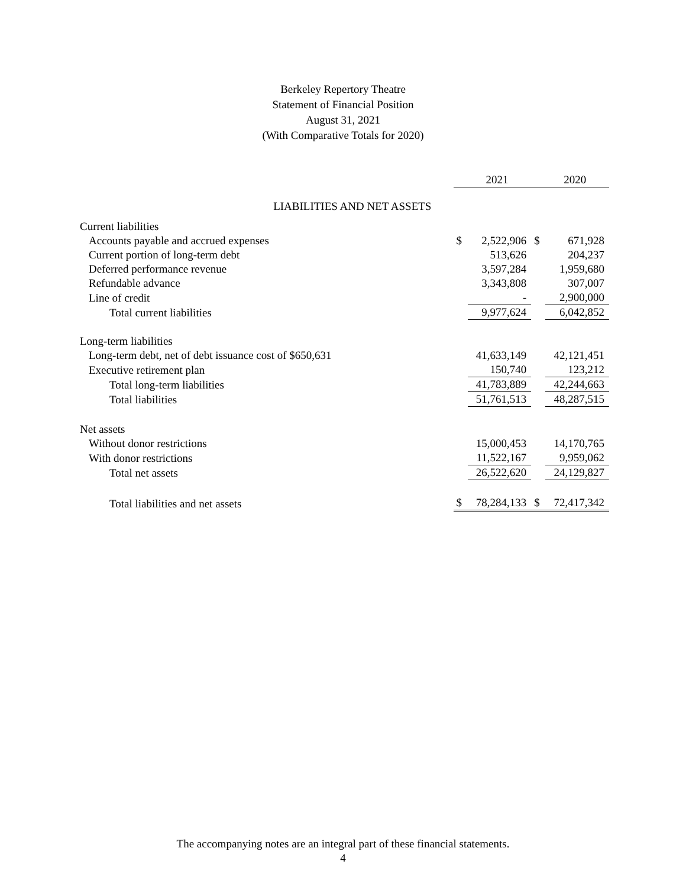Berkeley Repertory Theatre
Statement of Financial Position
August 31, 2021
(With Comparative Totals for 2020)
| | | 2021 | | 2020 |
| LIABILITIES AND NET ASSETS | | | | |
| Current liabilities | | | | |
| Accounts payable and accrued expenses | $ | 2,522,906 | $ | 671,928 |
| Current portion of long-term debt | | 513,626 | | 204,237 |
| Deferred performance revenue | | 3,597,284 | | 1,959,680 |
| Refundable advance | | 3,343,808 | | 307,007 |
| Line of credit | | - | | 2,900,000 |
| Total current liabilities | | 9,977,624 | | 6,042,852 |
| Long-term liabilities | | | | |
| Long-term debt, net of debt issuance cost of $650,631 | | 41,633,149 | | 42,121,451 |
| Executive retirement plan | | 150,740 | | 123,212 |
| Total long-term liabilities | | 41,783,889 | | 42,244,663 |
| Total liabilities | | 51,761,513 | | 48,287,515 |
| Net assets | | | | |
| Without donor restrictions | | 15,000,453 | | 14,170,765 |
| With donor restrictions | | 11,522,167 | | 9,959,062 |
| Total net assets | | 26,522,620 | | 24,129,827 |
| Total liabilities and net assets | $ | 78,284,133 | $ | 72,417,342 |
The accompanying notes are an integral part of these financial statements.
4